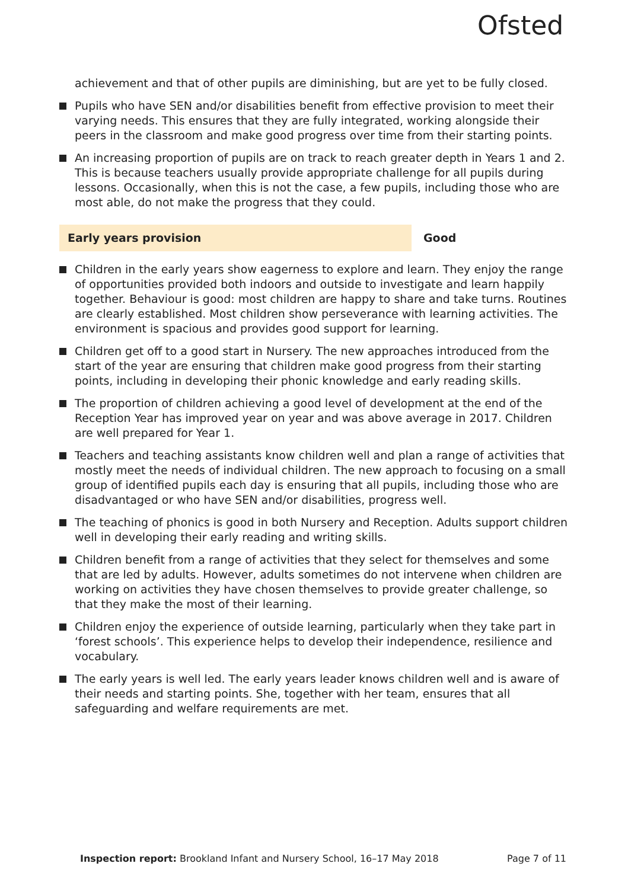Ofsted
achievement and that of other pupils are diminishing, but are yet to be fully closed.
Pupils who have SEN and/or disabilities benefit from effective provision to meet their varying needs. This ensures that they are fully integrated, working alongside their peers in the classroom and make good progress over time from their starting points.
An increasing proportion of pupils are on track to reach greater depth in Years 1 and 2. This is because teachers usually provide appropriate challenge for all pupils during lessons. Occasionally, when this is not the case, a few pupils, including those who are most able, do not make the progress that they could.
Early years provision Good
Children in the early years show eagerness to explore and learn. They enjoy the range of opportunities provided both indoors and outside to investigate and learn happily together. Behaviour is good: most children are happy to share and take turns. Routines are clearly established. Most children show perseverance with learning activities. The environment is spacious and provides good support for learning.
Children get off to a good start in Nursery. The new approaches introduced from the start of the year are ensuring that children make good progress from their starting points, including in developing their phonic knowledge and early reading skills.
The proportion of children achieving a good level of development at the end of the Reception Year has improved year on year and was above average in 2017. Children are well prepared for Year 1.
Teachers and teaching assistants know children well and plan a range of activities that mostly meet the needs of individual children. The new approach to focusing on a small group of identified pupils each day is ensuring that all pupils, including those who are disadvantaged or who have SEN and/or disabilities, progress well.
The teaching of phonics is good in both Nursery and Reception. Adults support children well in developing their early reading and writing skills.
Children benefit from a range of activities that they select for themselves and some that are led by adults. However, adults sometimes do not intervene when children are working on activities they have chosen themselves to provide greater challenge, so that they make the most of their learning.
Children enjoy the experience of outside learning, particularly when they take part in ‘forest schools’. This experience helps to develop their independence, resilience and vocabulary.
The early years is well led. The early years leader knows children well and is aware of their needs and starting points. She, together with her team, ensures that all safeguarding and welfare requirements are met.
Inspection report: Brookland Infant and Nursery School, 16–17 May 2018 Page 7 of 11